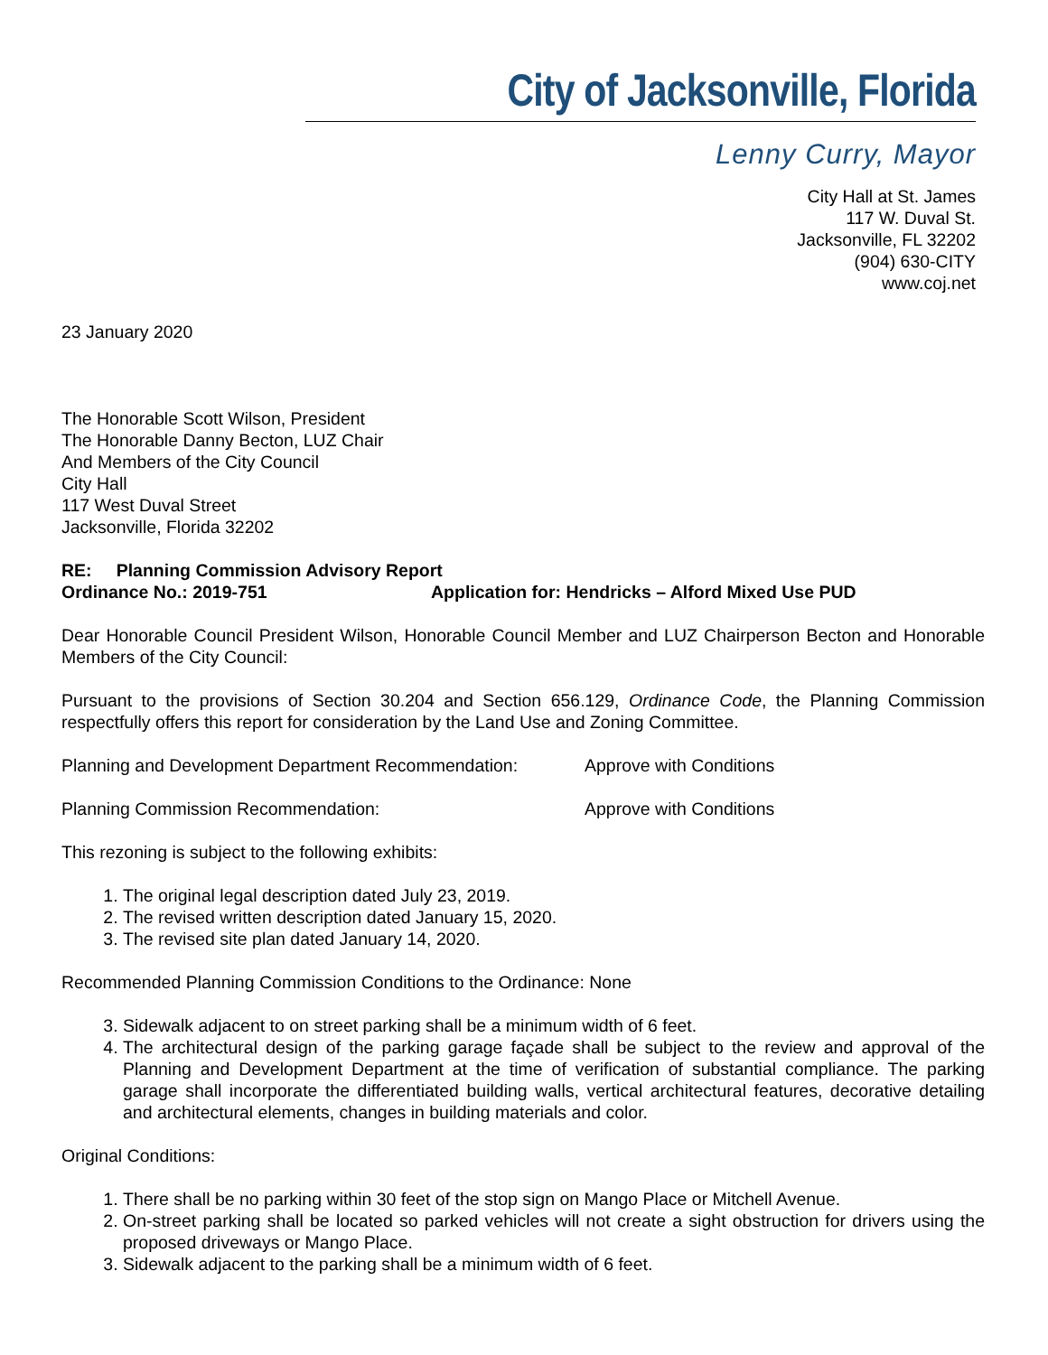City of Jacksonville, Florida
Lenny Curry, Mayor
City Hall at St. James
117 W. Duval St.
Jacksonville, FL 32202
(904) 630-CITY
www.coj.net
23 January 2020
The Honorable Scott Wilson, President
The Honorable Danny Becton, LUZ Chair
And Members of the City Council
City Hall
117 West Duval Street
Jacksonville, Florida 32202
RE: Planning Commission Advisory Report
Ordinance No.: 2019-751 Application for: Hendricks – Alford Mixed Use PUD
Dear Honorable Council President Wilson, Honorable Council Member and LUZ Chairperson Becton and Honorable Members of the City Council:
Pursuant to the provisions of Section 30.204 and Section 656.129, Ordinance Code, the Planning Commission respectfully offers this report for consideration by the Land Use and Zoning Committee.
Planning and Development Department Recommendation: Approve with Conditions
Planning Commission Recommendation: Approve with Conditions
This rezoning is subject to the following exhibits:
1. The original legal description dated July 23, 2019.
2. The revised written description dated January 15, 2020.
3. The revised site plan dated January 14, 2020.
Recommended Planning Commission Conditions to the Ordinance: None
3. Sidewalk adjacent to on street parking shall be a minimum width of 6 feet.
4. The architectural design of the parking garage façade shall be subject to the review and approval of the Planning and Development Department at the time of verification of substantial compliance. The parking garage shall incorporate the differentiated building walls, vertical architectural features, decorative detailing and architectural elements, changes in building materials and color.
Original Conditions:
1. There shall be no parking within 30 feet of the stop sign on Mango Place or Mitchell Avenue.
2. On-street parking shall be located so parked vehicles will not create a sight obstruction for drivers using the proposed driveways or Mango Place.
3. Sidewalk adjacent to the parking shall be a minimum width of 6 feet.